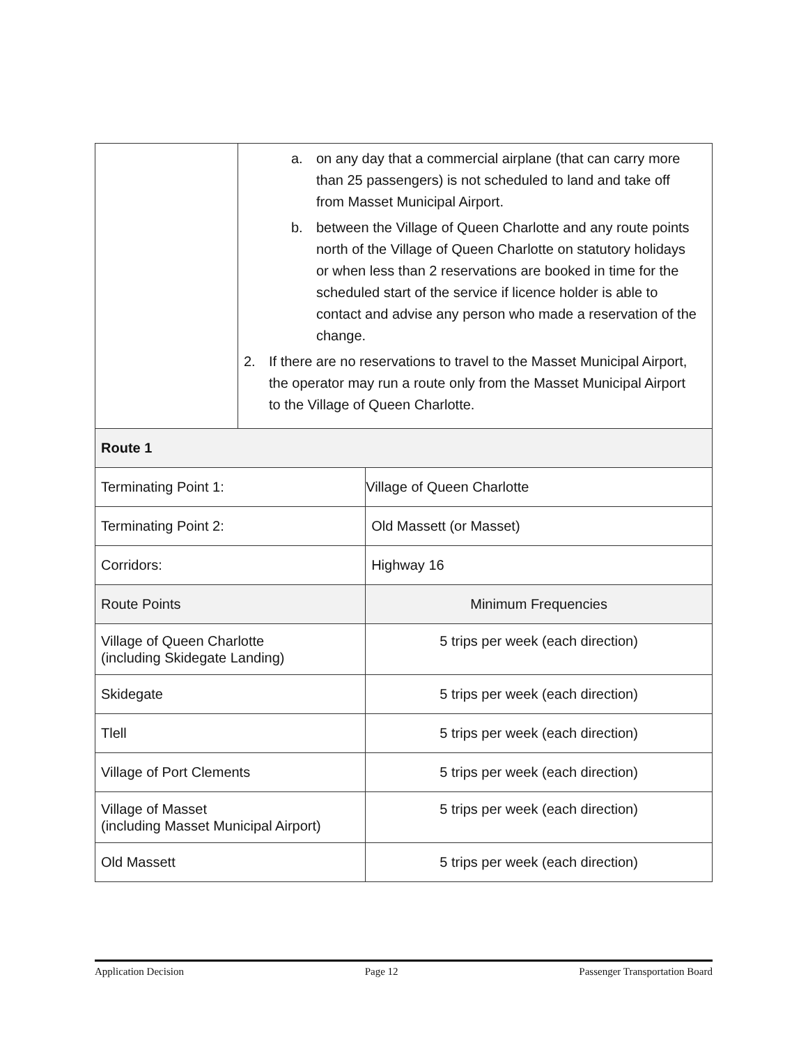| | a. on any day that a commercial airplane (that can carry more than 25 passengers) is not scheduled to land and take off from Masset Municipal Airport. b. between the Village of Queen Charlotte and any route points north of the Village of Queen Charlotte on statutory holidays or when less than 2 reservations are booked in time for the scheduled start of the service if licence holder is able to contact and advise any person who made a reservation of the change. 2. If there are no reservations to travel to the Masset Municipal Airport, the operator may run a route only from the Masset Municipal Airport to the Village of Queen Charlotte. | |
| Route 1 | | |
| Terminating Point 1: | | Village of Queen Charlotte |
| Terminating Point 2: | | Old Massett (or Masset) |
| Corridors: | | Highway 16 |
| Route Points | | Minimum Frequencies |
| Village of Queen Charlotte (including Skidegate Landing) | | 5 trips per week (each direction) |
| Skidegate | | 5 trips per week (each direction) |
| Tlell | | 5 trips per week (each direction) |
| Village of Port Clements | | 5 trips per week (each direction) |
| Village of Masset (including Masset Municipal Airport) | | 5 trips per week (each direction) |
| Old Massett | | 5 trips per week (each direction) |
Application Decision Page 12 Passenger Transportation Board